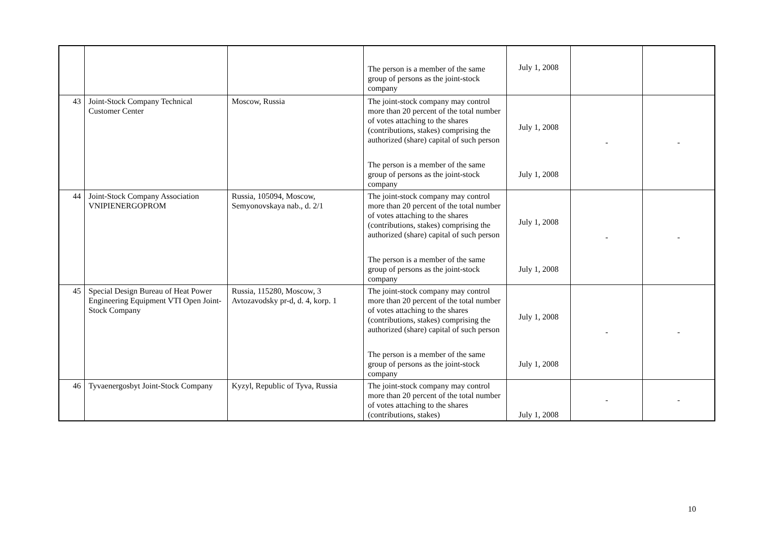| | | | The person is a member of the same group of persons as the joint-stock company | July 1, 2008 | | |
| 43 | Joint-Stock Company Technical Customer Center | Moscow, Russia | The joint-stock company may control more than 20 percent of the total number of votes attaching to the shares (contributions, stakes) comprising the authorized (share) capital of such person | July 1, 2008 | - | - |
| | | | The person is a member of the same group of persons as the joint-stock company | July 1, 2008 | | |
| 44 | Joint-Stock Company Association VNIPIENERGOPROM | Russia, 105094, Moscow, Semyonovskaya nab., d. 2/1 | The joint-stock company may control more than 20 percent of the total number of votes attaching to the shares (contributions, stakes) comprising the authorized (share) capital of such person | July 1, 2008 | - | - |
| | | | The person is a member of the same group of persons as the joint-stock company | July 1, 2008 | | |
| 45 | Special Design Bureau of Heat Power Engineering Equipment VTI Open Joint-Stock Company | Russia, 115280, Moscow, 3 Avtozavodsky pr-d, d. 4, korp. 1 | The joint-stock company may control more than 20 percent of the total number of votes attaching to the shares (contributions, stakes) comprising the authorized (share) capital of such person | July 1, 2008 | - | - |
| | | | The person is a member of the same group of persons as the joint-stock company | July 1, 2008 | | |
| 46 | Tyvaenergosbyt Joint-Stock Company | Kyzyl, Republic of Tyva, Russia | The joint-stock company may control more than 20 percent of the total number of votes attaching to the shares (contributions, stakes) | July 1, 2008 | - | - |
10